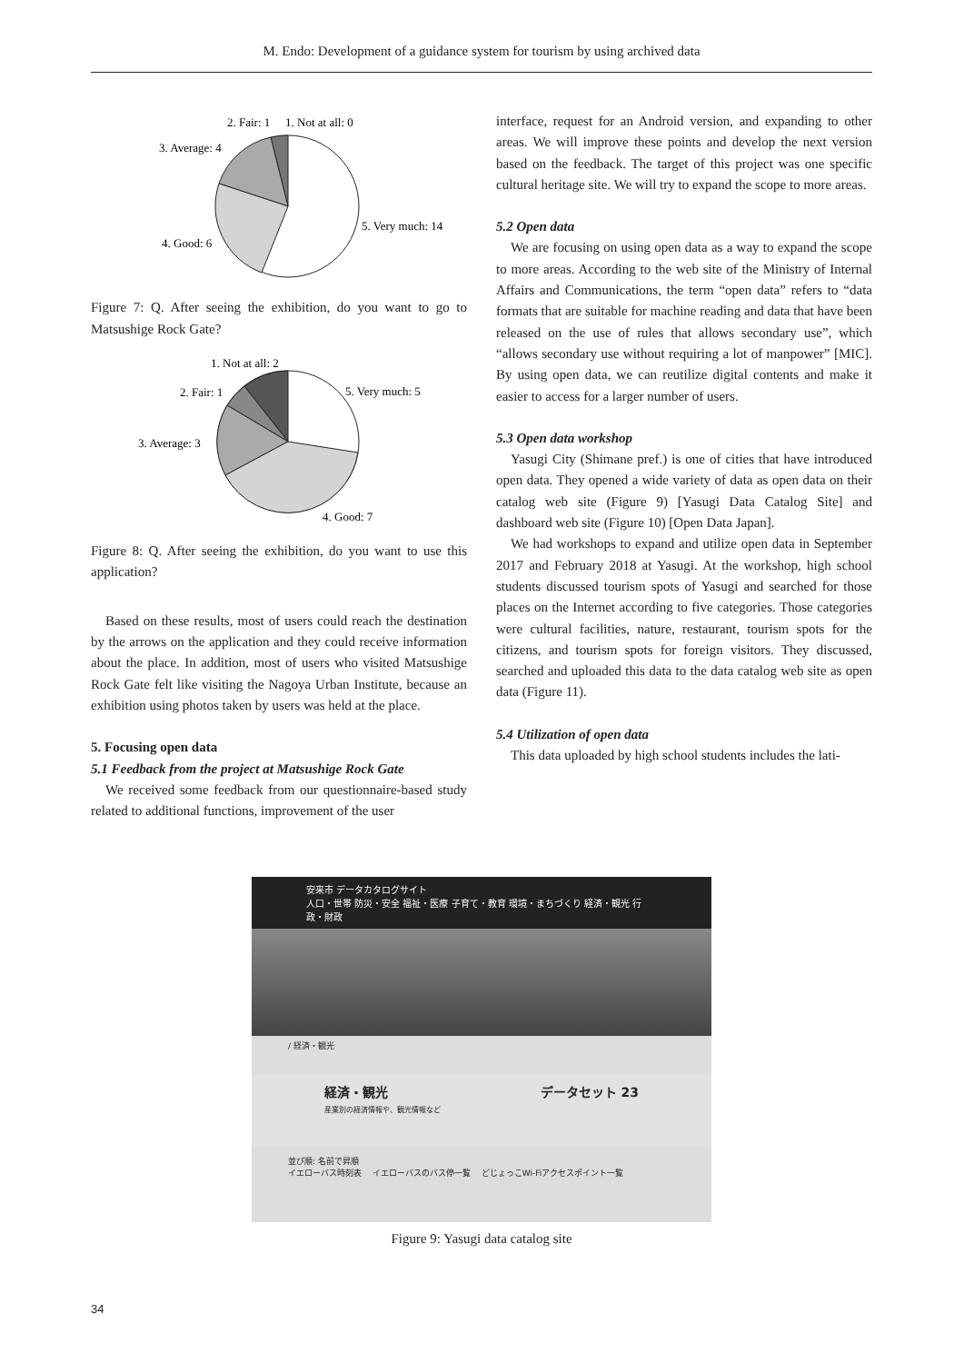M. Endo: Development of a guidance system for tourism by using archived data
2. Fair: 1
1. Not at all: 0
3. Average: 4
5. Very much: 14
4. Good: 6
Figure 7: Q. After seeing the exhibition, do you want to go to Matsushige Rock Gate?
1. Not at all: 2
2. Fair: 1
5. Very much: 5
3. Average: 3
4. Good: 7
Figure 8: Q. After seeing the exhibition, do you want to use this application?
Based on these results, most of users could reach the destination by the arrows on the application and they could receive information about the place. In addition, most of users who visited Matsushige Rock Gate felt like visiting the Nagoya Urban Institute, because an exhibition using photos taken by users was held at the place.
5. Focusing open data
5.1 Feedback from the project at Matsushige Rock Gate
We received some feedback from our questionnaire-based study related to additional functions, improvement of the user
interface, request for an Android version, and expanding to other areas. We will improve these points and develop the next version based on the feedback. The target of this project was one specific cultural heritage site. We will try to expand the scope to more areas.
5.2 Open data
We are focusing on using open data as a way to expand the scope to more areas. According to the web site of the Ministry of Internal Affairs and Communications, the term “open data” refers to “data formats that are suitable for machine reading and data that have been released on the use of rules that allows secondary use”, which “allows secondary use without requiring a lot of manpower” [MIC]. By using open data, we can reutilize digital contents and make it easier to access for a larger number of users.
5.3 Open data workshop
Yasugi City (Shimane pref.) is one of cities that have introduced open data. They opened a wide variety of data as open data on their catalog web site (Figure 9) [Yasugi Data Catalog Site] and dashboard web site (Figure 10) [Open Data Japan].
We had workshops to expand and utilize open data in September 2017 and February 2018 at Yasugi. At the workshop, high school students discussed tourism spots of Yasugi and searched for those places on the Internet according to five categories. Those categories were cultural facilities, nature, restaurant, tourism spots for the citizens, and tourism spots for foreign visitors. They discussed, searched and uploaded this data to the data catalog web site as open data (Figure 11).
5.4 Utilization of open data
This data uploaded by high school students includes the lati-
安来市 データカタログサイト
人口・世帯 防災・安全 福祉・医療 子育て・教育 環境・まちづくり 経済・観光 行政・財政
/ 経済・観光
経済・観光 データセット 23
産業別の経済情報や、観光情報など
並び順: 名前で昇順
イエローバス時刻表 　イエローバスのバス停一覧 　どじょっこWi-Fiアクセスポイント一覧
Figure 9: Yasugi data catalog site
34